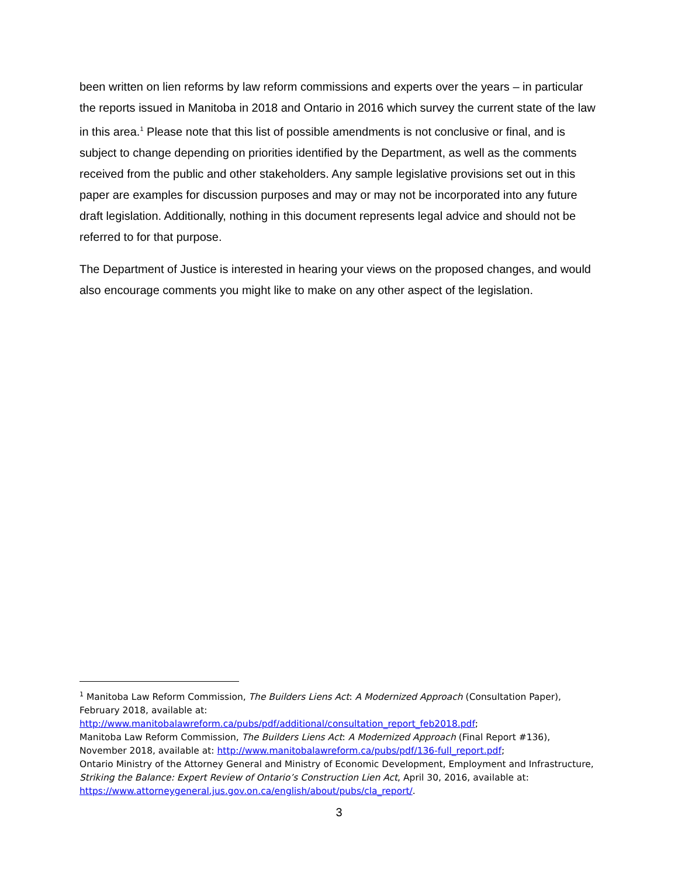been written on lien reforms by law reform commissions and experts over the years – in particular the reports issued in Manitoba in 2018 and Ontario in 2016 which survey the current state of the law in this area.<sup>1</sup> Please note that this list of possible amendments is not conclusive or final, and is subject to change depending on priorities identified by the Department, as well as the comments received from the public and other stakeholders. Any sample legislative provisions set out in this paper are examples for discussion purposes and may or may not be incorporated into any future draft legislation. Additionally, nothing in this document represents legal advice and should not be referred to for that purpose.
The Department of Justice is interested in hearing your views on the proposed changes, and would also encourage comments you might like to make on any other aspect of the legislation.
<sup>1</sup> Manitoba Law Reform Commission, The Builders Liens Act: A Modernized Approach (Consultation Paper), February 2018, available at:
http://www.manitobalawreform.ca/pubs/pdf/additional/consultation_report_feb2018.pdf;
Manitoba Law Reform Commission, The Builders Liens Act: A Modernized Approach (Final Report #136), November 2018, available at: http://www.manitobalawreform.ca/pubs/pdf/136-full_report.pdf;
Ontario Ministry of the Attorney General and Ministry of Economic Development, Employment and Infrastructure, Striking the Balance: Expert Review of Ontario’s Construction Lien Act, April 30, 2016, available at: https://www.attorneygeneral.jus.gov.on.ca/english/about/pubs/cla_report/.
3